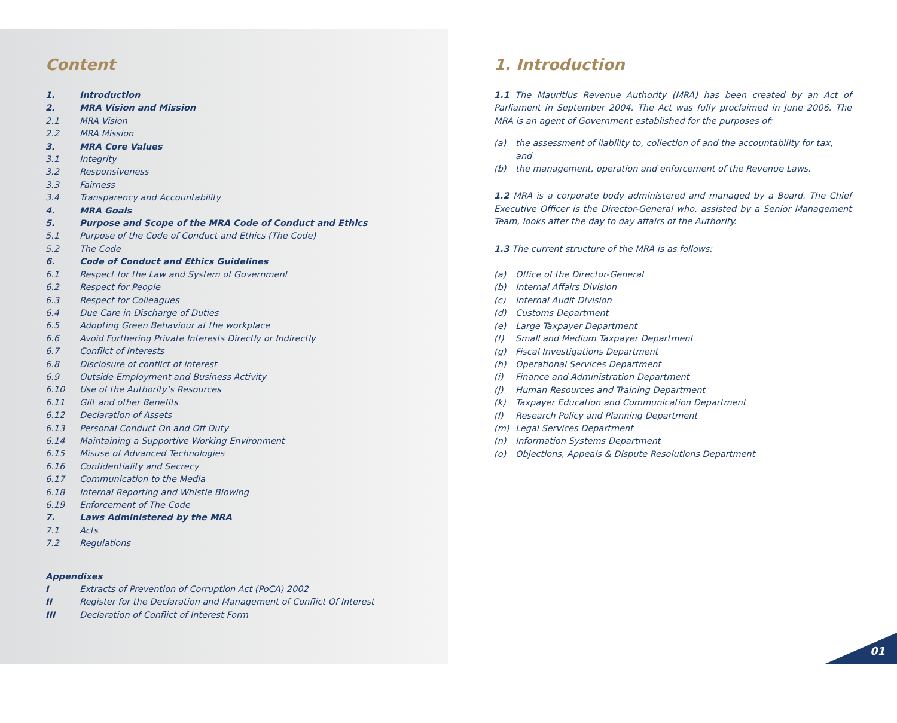Content
1. Introduction
2. MRA Vision and Mission
2.1 MRA Vision
2.2 MRA Mission
3. MRA Core Values
3.1 Integrity
3.2 Responsiveness
3.3 Fairness
3.4 Transparency and Accountability
4. MRA Goals
5. Purpose and Scope of the MRA Code of Conduct and Ethics
5.1 Purpose of the Code of Conduct and Ethics (The Code)
5.2 The Code
6. Code of Conduct and Ethics Guidelines
6.1 Respect for the Law and System of Government
6.2 Respect for People
6.3 Respect for Colleagues
6.4 Due Care in Discharge of Duties
6.5 Adopting Green Behaviour at the workplace
6.6 Avoid Furthering Private Interests Directly or Indirectly
6.7 Conflict of Interests
6.8 Disclosure of conflict of interest
6.9 Outside Employment and Business Activity
6.10 Use of the Authority’s Resources
6.11 Gift and other Benefits
6.12 Declaration of Assets
6.13 Personal Conduct On and Off Duty
6.14 Maintaining a Supportive Working Environment
6.15 Misuse of Advanced Technologies
6.16 Confidentiality and Secrecy
6.17 Communication to the Media
6.18 Internal Reporting and Whistle Blowing
6.19 Enforcement of The Code
7. Laws Administered by the MRA
7.1 Acts
7.2 Regulations
Appendixes
I Extracts of Prevention of Corruption Act (PoCA) 2002
II Register for the Declaration and Management of Conflict Of Interest
III Declaration of Conflict of Interest Form
1. Introduction
1.1 The Mauritius Revenue Authority (MRA) has been created by an Act of Parliament in September 2004. The Act was fully proclaimed in June 2006. The MRA is an agent of Government established for the purposes of:
(a) the assessment of liability to, collection of and the accountability for tax, and
(b) the management, operation and enforcement of the Revenue Laws.
1.2 MRA is a corporate body administered and managed by a Board. The Chief Executive Officer is the Director-General who, assisted by a Senior Management Team, looks after the day to day affairs of the Authority.
1.3 The current structure of the MRA is as follows:
(a) Office of the Director-General
(b) Internal Affairs Division
(c) Internal Audit Division
(d) Customs Department
(e) Large Taxpayer Department
(f) Small and Medium Taxpayer Department
(g) Fiscal Investigations Department
(h) Operational Services Department
(i) Finance and Administration Department
(j) Human Resources and Training Department
(k) Taxpayer Education and Communication Department
(l) Research Policy and Planning Department
(m) Legal Services Department
(n) Information Systems Department
(o) Objections, Appeals & Dispute Resolutions Department
01